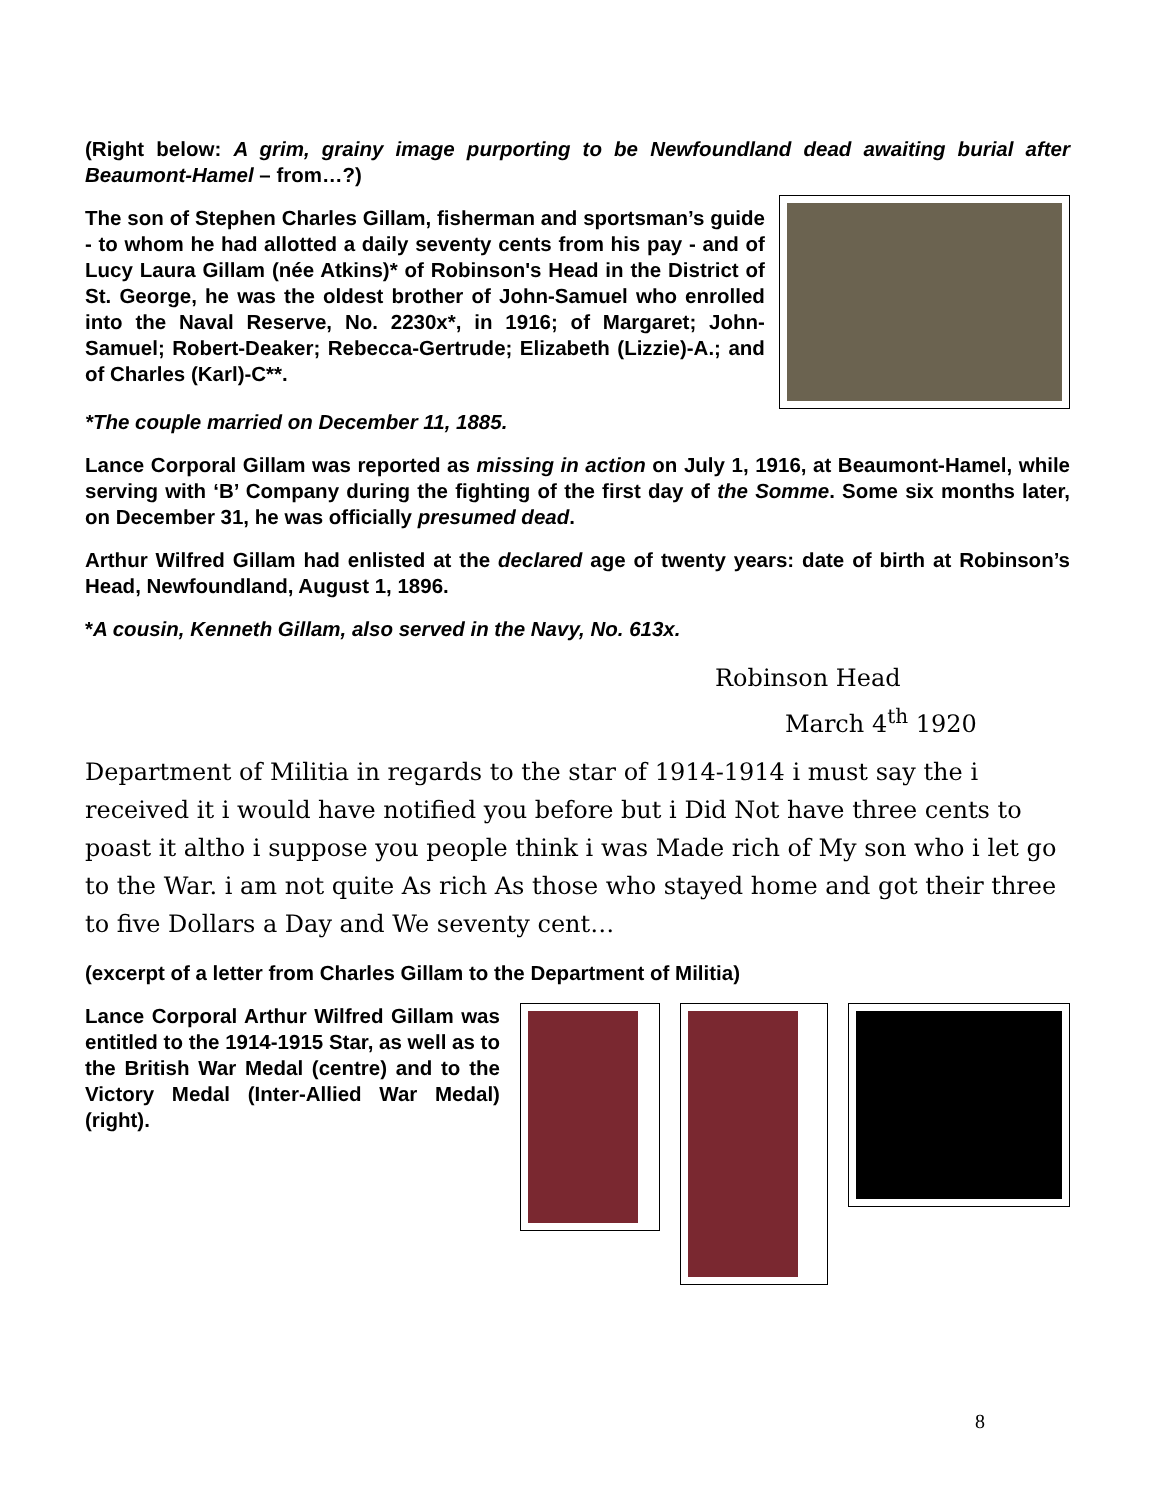(Right below: A grim, grainy image purporting to be Newfoundland dead awaiting burial after Beaumont-Hamel – from…?)
The son of Stephen Charles Gillam, fisherman and sportsman’s guide - to whom he had allotted a daily seventy cents from his pay - and of Lucy Laura Gillam (née Atkins)* of Robinson's Head in the District of St. George, he was the oldest brother of John-Samuel who enrolled into the Naval Reserve, No. 2230x*, in 1916; of Margaret; John-Samuel; Robert-Deaker; Rebecca-Gertrude; Elizabeth (Lizzie)-A.; and of Charles (Karl)-C**.
*The couple married on December 11, 1885.
Lance Corporal Gillam was reported as missing in action on July 1, 1916, at Beaumont-Hamel, while serving with ‘B’ Company during the fighting of the first day of the Somme. Some six months later, on December 31, he was officially presumed dead.
Arthur Wilfred Gillam had enlisted at the declared age of twenty years: date of birth at Robinson’s Head, Newfoundland, August 1, 1896.
*A cousin, Kenneth Gillam, also served in the Navy, No. 613x.
Robinson Head
March 4<sup>th</sup> 1920
Department of Militia in regards to the star of 1914-1914 i must say the i received it i would have notified you before but i Did Not have three cents to poast it altho i suppose you people think i was Made rich of My son who i let go to the War. i am not quite As rich As those who stayed home and got their three to five Dollars a Day and We seventy cent…
(excerpt of a letter from Charles Gillam to the Department of Militia)
Lance Corporal Arthur Wilfred Gillam was entitled to the 1914-1915 Star, as well as to the British War Medal (centre) and to the Victory Medal (Inter-Allied War Medal) (right).
8